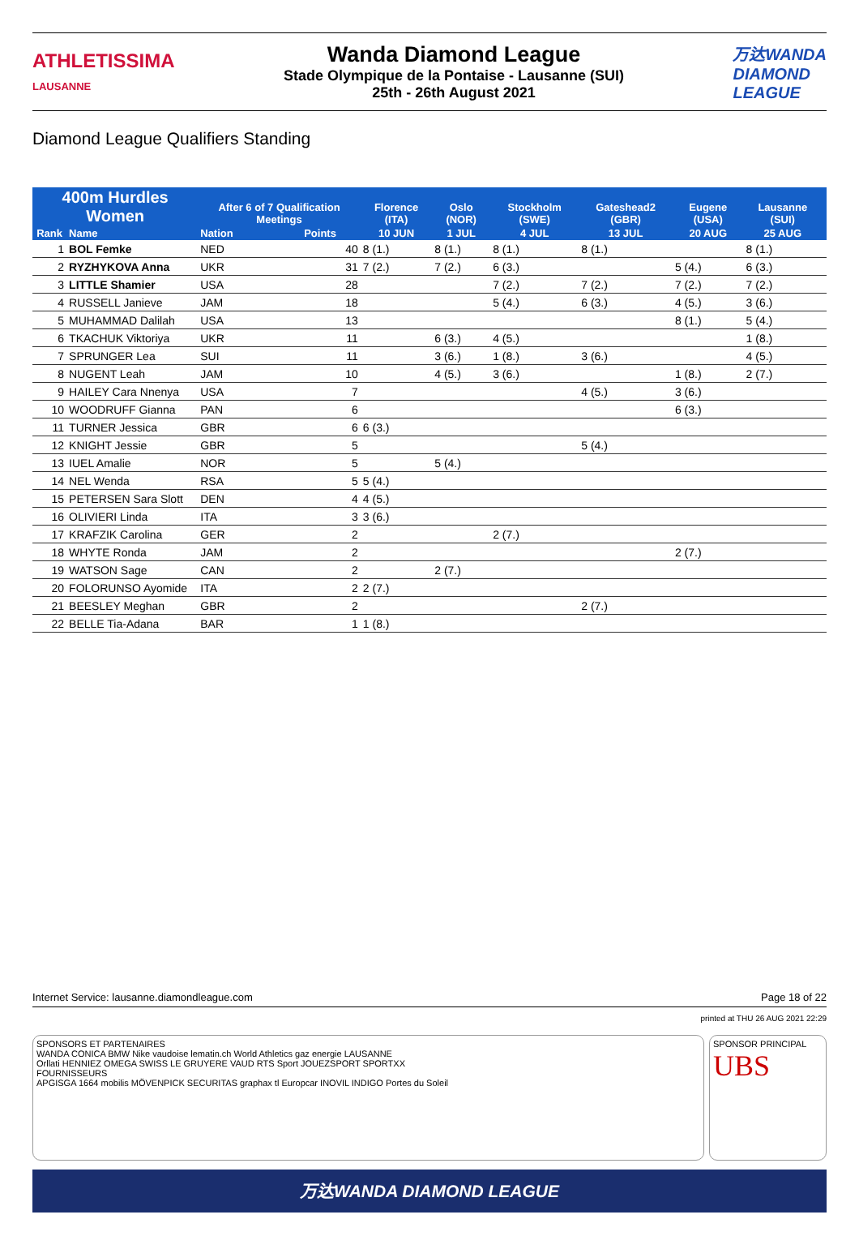ATHLETISSIMA
LAUSANNE
Wanda Diamond League
Stade Olympique de la Pontaise - Lausanne (SUI)
25th - 26th August 2021
万达WANDA
DIAMOND
LEAGUE
Diamond League Qualifiers Standing
| 400m Hurdles Women | | After 6 of 7 Qualification Meetings | | Florence (ITA) | Oslo (NOR) | Stockholm (SWE) | Gateshead2 (GBR) | Eugene (USA) | Lausanne (SUI) | |
| --- | --- | --- | --- | --- | --- | --- | --- | --- | --- | --- |
| Rank | Name | Nation | Points | 10 JUN | 1 JUL | 4 JUL | 13 JUL | 20 AUG | 25 AUG | |
| 1 | BOL Femke | NED | 40 | 8 (1.) | 8 (1.) | 8 (1.) | 8 (1.) | | 8 (1.) | |
| 2 | RYZHYKOVA Anna | UKR | 31 | 7 (2.) | 7 (2.) | 6 (3.) | | 5 (4.) | 6 (3.) | |
| 3 | LITTLE Shamier | USA | 28 | | | 7 (2.) | 7 (2.) | 7 (2.) | 7 (2.) | |
| 4 | RUSSELL Janieve | JAM | 18 | | | 5 (4.) | 6 (3.) | 4 (5.) | 3 (6.) | |
| 5 | MUHAMMAD Dalilah | USA | 13 | | | | | 8 (1.) | 5 (4.) | |
| 6 | TKACHUK Viktoriya | UKR | 11 | | 6 (3.) | 4 (5.) | | | 1 (8.) | |
| 7 | SPRUNGER Lea | SUI | 11 | | 3 (6.) | 1 (8.) | 3 (6.) | | 4 (5.) | |
| 8 | NUGENT Leah | JAM | 10 | | 4 (5.) | 3 (6.) | | 1 (8.) | 2 (7.) | |
| 9 | HAILEY Cara Nnenya | USA | 7 | | | | 4 (5.) | 3 (6.) | | |
| 10 | WOODRUFF Gianna | PAN | 6 | | | | | 6 (3.) | | |
| 11 | TURNER Jessica | GBR | 6 | 6 (3.) | | | | | | |
| 12 | KNIGHT Jessie | GBR | 5 | | | | 5 (4.) | | | |
| 13 | IUEL Amalie | NOR | 5 | | 5 (4.) | | | | | |
| 14 | NEL Wenda | RSA | 5 | 5 (4.) | | | | | | |
| 15 | PETERSEN Sara Slott | DEN | 4 | 4 (5.) | | | | | | |
| 16 | OLIVIERI Linda | ITA | 3 | 3 (6.) | | | | | | |
| 17 | KRAFZIK Carolina | GER | 2 | | | 2 (7.) | | | | |
| 18 | WHYTE Ronda | JAM | 2 | | | | | 2 (7.) | | |
| 19 | WATSON Sage | CAN | 2 | | 2 (7.) | | | | | |
| 20 | FOLORUNSO Ayomide | ITA | 2 | 2 (7.) | | | | | | |
| 21 | BEESLEY Meghan | GBR | 2 | | | | 2 (7.) | | | |
| 22 | BELLE Tia-Adana | BAR | 1 | 1 (8.) | | | | | | |
Internet Service: lausanne.diamondleague.com Page 18 of 22
printed at THU 26 AUG 2021 22:29
SPONSORS ET PARTENAIRES
WANDA CONICA BMW Nike vaudoise lematin.ch World Athletics gaz energie LAUSANNE
Orllati HENNIEZ OMEGA SWISS LE GRUYERE VAUD RTS Sport JOUEZSPORT SPORTXX
FOURNISSEURS
APGISGA 1664 mobilis MÖVENPICK SECURITAS graphax tl Europcar INOVIL INDIGO Portes du Soleil
SPONSOR PRINCIPAL
UBS
万达WANDA DIAMOND LEAGUE